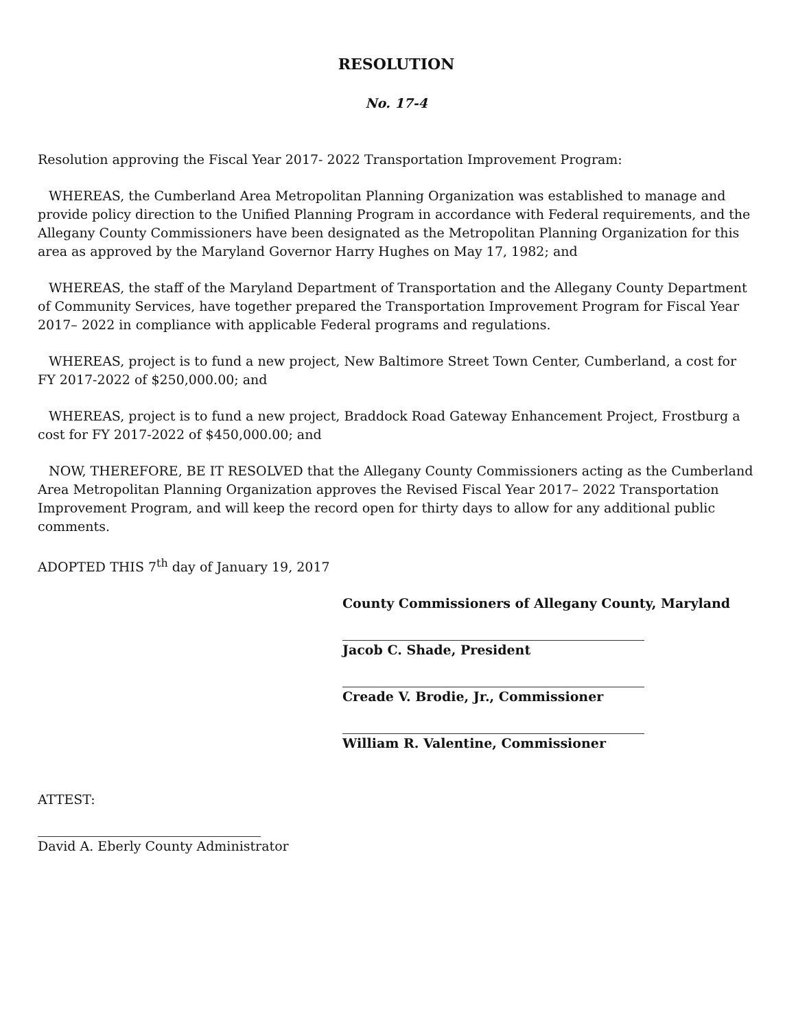RESOLUTION
No. 17-4
Resolution approving the Fiscal Year 2017- 2022 Transportation Improvement Program:
WHEREAS, the Cumberland Area Metropolitan Planning Organization was established to manage and provide policy direction to the Unified Planning Program in accordance with Federal requirements, and the Allegany County Commissioners have been designated as the Metropolitan Planning Organization for this area as approved by the Maryland Governor Harry Hughes on May 17, 1982; and
WHEREAS, the staff of the Maryland Department of Transportation and the Allegany County Department of Community Services, have together prepared the Transportation Improvement Program for Fiscal Year 2017– 2022 in compliance with applicable Federal programs and regulations.
WHEREAS, project is to fund a new project, New Baltimore Street Town Center, Cumberland, a cost for FY 2017-2022 of $250,000.00; and
WHEREAS, project is to fund a new project, Braddock Road Gateway Enhancement Project, Frostburg a cost for FY 2017-2022 of $450,000.00; and
NOW, THEREFORE, BE IT RESOLVED that the Allegany County Commissioners acting as the Cumberland Area Metropolitan Planning Organization approves the Revised Fiscal Year 2017– 2022 Transportation Improvement Program, and will keep the record open for thirty days to allow for any additional public comments.
ADOPTED THIS 7<sup>th</sup> day of January 19, 2017
County Commissioners of Allegany County, Maryland
Jacob C. Shade, President
Creade V. Brodie, Jr., Commissioner
William R. Valentine, Commissioner
ATTEST:
David A. Eberly County Administrator